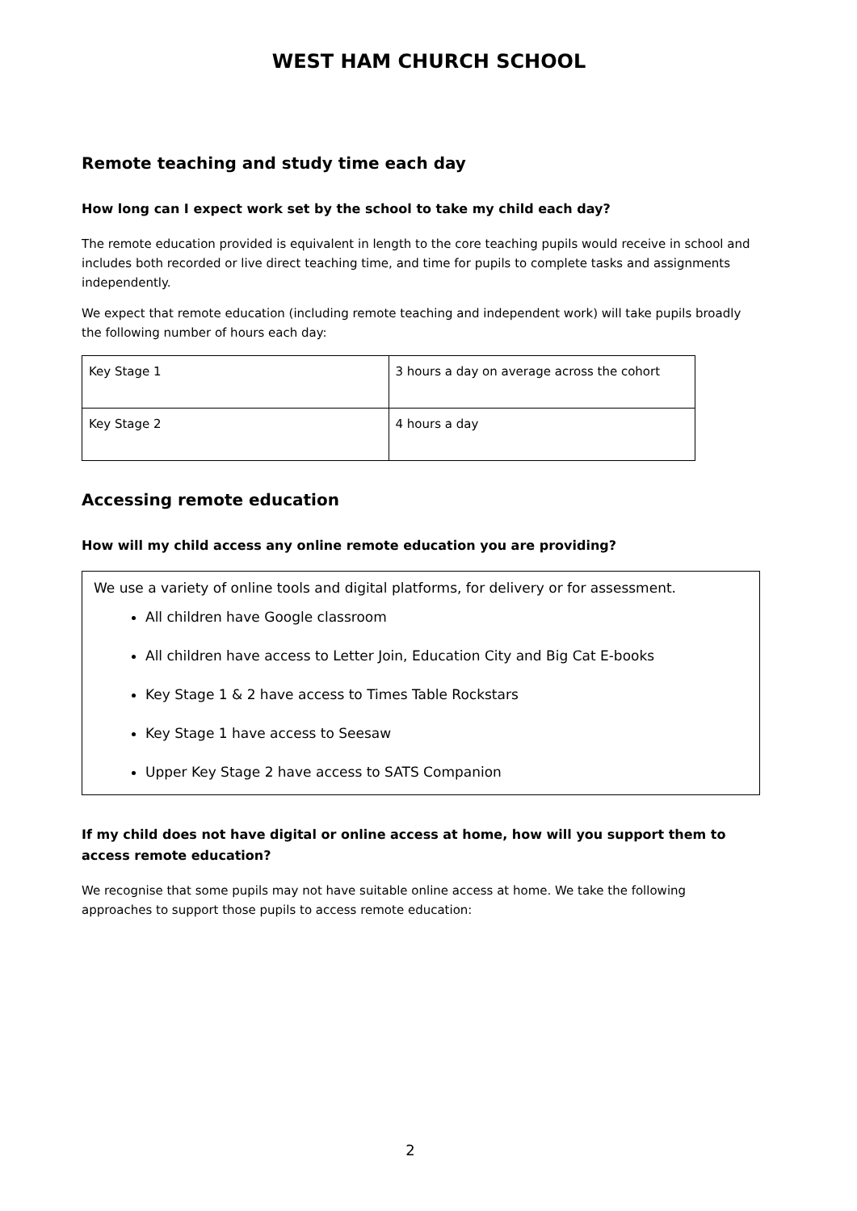WEST HAM CHURCH SCHOOL
Remote teaching and study time each day
How long can I expect work set by the school to take my child each day?
The remote education provided is equivalent in length to the core teaching pupils would receive in school and includes both recorded or live direct teaching time, and time for pupils to complete tasks and assignments independently.
We expect that remote education (including remote teaching and independent work) will take pupils broadly the following number of hours each day:
| Key Stage 1 | 3 hours a day on average across the cohort |
| Key Stage 2 | 4 hours a day |
Accessing remote education
How will my child access any online remote education you are providing?
We use a variety of online tools and digital platforms, for delivery or for assessment.
All children have Google classroom
All children have access to Letter Join, Education City and Big Cat E-books
Key Stage 1 & 2 have access to Times Table Rockstars
Key Stage 1 have access to Seesaw
Upper Key Stage 2 have access to SATS Companion
If my child does not have digital or online access at home, how will you support them to access remote education?
We recognise that some pupils may not have suitable online access at home. We take the following approaches to support those pupils to access remote education:
2